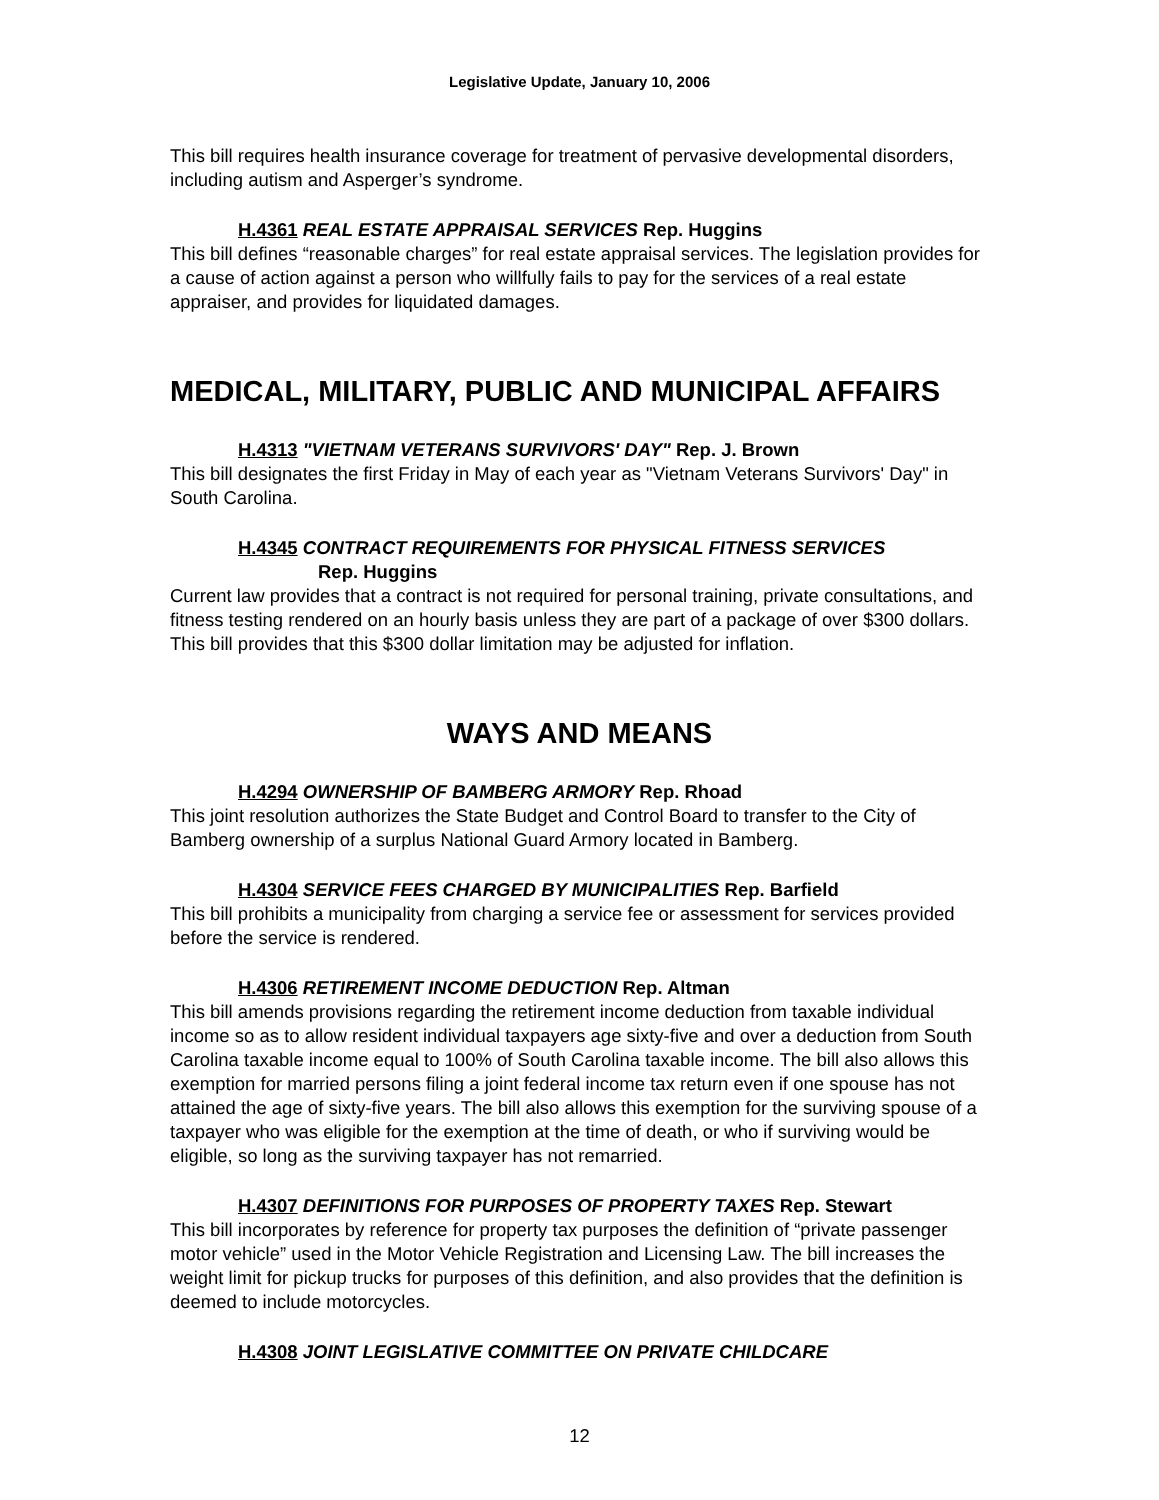Legislative Update, January 10, 2006
This bill requires health insurance coverage for treatment of pervasive developmental disorders, including autism and Asperger’s syndrome.
H.4361 REAL ESTATE APPRAISAL SERVICES Rep. Huggins
This bill defines “reasonable charges” for real estate appraisal services. The legislation provides for a cause of action against a person who willfully fails to pay for the services of a real estate appraiser, and provides for liquidated damages.
MEDICAL, MILITARY, PUBLIC AND MUNICIPAL AFFAIRS
H.4313 "VIETNAM VETERANS SURVIVORS' DAY" Rep. J. Brown
This bill designates the first Friday in May of each year as "Vietnam Veterans Survivors' Day" in South Carolina.
H.4345 CONTRACT REQUIREMENTS FOR PHYSICAL FITNESS SERVICES
Rep. Huggins
Current law provides that a contract is not required for personal training, private consultations, and fitness testing rendered on an hourly basis unless they are part of a package of over $300 dollars. This bill provides that this $300 dollar limitation may be adjusted for inflation.
WAYS AND MEANS
H.4294 OWNERSHIP OF BAMBERG ARMORY Rep. Rhoad
This joint resolution authorizes the State Budget and Control Board to transfer to the City of Bamberg ownership of a surplus National Guard Armory located in Bamberg.
H.4304 SERVICE FEES CHARGED BY MUNICIPALITIES Rep. Barfield
This bill prohibits a municipality from charging a service fee or assessment for services provided before the service is rendered.
H.4306 RETIREMENT INCOME DEDUCTION Rep. Altman
This bill amends provisions regarding the retirement income deduction from taxable individual income so as to allow resident individual taxpayers age sixty-five and over a deduction from South Carolina taxable income equal to 100% of South Carolina taxable income. The bill also allows this exemption for married persons filing a joint federal income tax return even if one spouse has not attained the age of sixty-five years. The bill also allows this exemption for the surviving spouse of a taxpayer who was eligible for the exemption at the time of death, or who if surviving would be eligible, so long as the surviving taxpayer has not remarried.
H.4307 DEFINITIONS FOR PURPOSES OF PROPERTY TAXES Rep. Stewart
This bill incorporates by reference for property tax purposes the definition of “private passenger motor vehicle” used in the Motor Vehicle Registration and Licensing Law. The bill increases the weight limit for pickup trucks for purposes of this definition, and also provides that the definition is deemed to include motorcycles.
H.4308 JOINT LEGISLATIVE COMMITTEE ON PRIVATE CHILDCARE
12